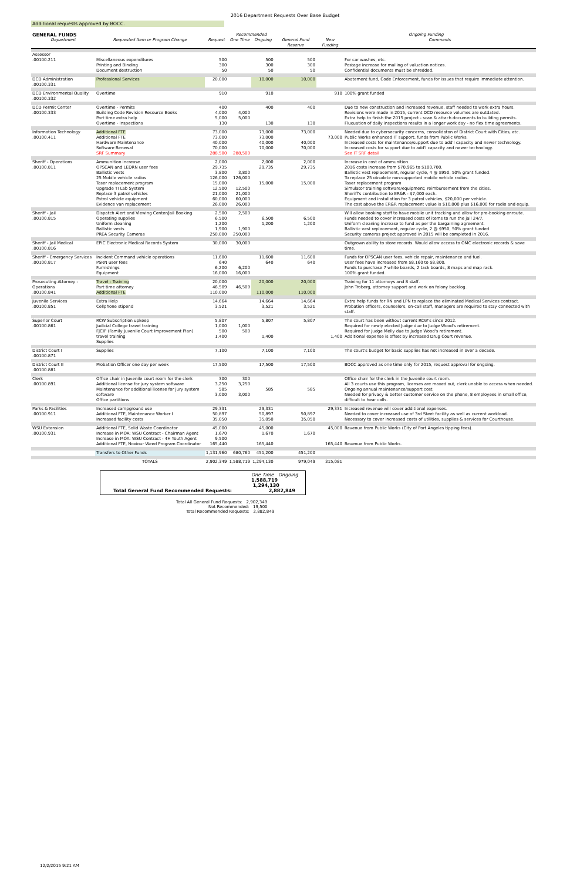2016 Department Requests Over Base Budget
Additional requests approved by BOCC.
| GENERAL FUNDS | | | Recommended | | | Ongoing Funding | | |
| Department | Requested Item or Program Change | Request | One Time | Ongoing | General Fund Reserve | New Funding | Comments | |
| Assessor .00100.211 | Miscellaneous expenditures Printing and Binding Document destruction | 500 300 50 | | 500 300 50 | 500 300 50 | | For car washes, etc. Postage increase for mailing of valuation notices. Confidential documents must be shredded. | |
| DCD Administration .00100.331 | Professional Services | 20,000 | | 10,000 | 10,000 | | Abatement fund, Code Enforcement, funds for issues that require immediate attention. | |
| DCD Environmental Quality .00100.332 | Overtime | 910 | | 910 | | 910 | 100% grant funded | |
| DCD Permit Center .00100.333 | Overtime - Permits Building Code Revision Resource Books Part time extra help Overtime - Inspections | 400 4,000 5,000 130 | 4,000 5,000 | 400 130 | 400 130 | | Due to new construction and increased revenue, staff needed to work extra hours. Revisions were made in 2015, current DCD resource volumes are outdated. Extra help to finish the 2015 project - scan & attach documents to building permits. Fluxuation of daily inspections results in a longer work day - no flex time agreements. | |
| Information Technology .00100.411 | Additional FTE Additional FTE Hardware Maintenance Software Renewal SRF Summary | 73,000 73,000 40,000 70,000 288,500 | 288,500 | 73,000 73,000 40,000 70,000 | 73,000 40,000 70,000 | 73,000 | Needed due to cybersecurity concerns, consolidaton of District Court with Cities, etc. Public Works enhanced IT support, funds from Public Works. Increased costs for maintenance/support due to add'l capacity and newer technology. Increased costs for support due to add'l capacity and newer technology. See IT SRF detail | |
| Sheriff - Operations .00100.811 | Ammunition increase OPSCAN and LEDRN user fees Ballistic vests 25 Mobile vehicle radios Taser replacement program Upgrade TI Lab System Replace 3 patrol vehicles Patrol vehicle equipment Evidence van replacement | 2,000 29,735 3,800 126,000 15,000 12,500 21,000 60,000 26,000 | 3,800 126,000 12,500 21,000 60,000 26,000 | 2,000 29,735 15,000 | 2,000 29,735 15,000 | | Increase in cost of ammunition. 2016 costs increase from $70,965 to $100,700. Ballistic vest replacement, regular cycle, 4 @ $950, 50% grant funded. To replace 25 obsolete non-supported mobile vehicle radios. Taser replacement program Simulator training software/equipment; reimbursement from the cities. Sheriff's contribution to ER&R - $7,000 each. Equipment and installation for 3 patrol vehicles, $20,000 per vehicle. The cost above the ER&R replacement value is $10,000 plus $16,000 for radio and equip. | |
| Sheriff - Jail .00100.815 | Dispatch Alert and Viewing Center/Jail Booking Operating supplies Uniform cleaning Ballistic vests PREA Security Cameras | 2,500 6,500 1,200 1,900 250,000 | 2,500 1,900 250,000 | 6,500 1,200 | 6,500 1,200 | | Will allow booking staff to have mobile unit tracking and allow for pre-booking enroute. Funds needed to cover increased costs of items to run the jail 24/7. Uniform cleaning increase to fund as per the bargaining agreement. Ballistic vest replacement, regular cycle, 2 @ $950, 50% grant funded. Security cameras project approved in 2015 will be completed in 2016. | |
| Sheriff - Jail Medical .00100.816 | EPIC Electronic Medical Records System | 30,000 | 30,000 | | | | Outgrown ability to store records. Would allow access to OMC electronic records & save time. | |
| Sheriff - Emergency Services .00100.817 | Incident Command vehicle operations PSRN user fees Furnishings Equipment | 11,600 640 6,200 16,000 | 6,200 16,000 | 11,600 640 | 11,600 640 | | Funds for OPSCAN user fees, vehicle repair, maintenance and fuel. User fees have increased from $8,160 to $8,800. Funds to purchase 7 white boards, 2 tack boards, 8 maps and map rack. 100% grant funded. | |
| Prosecuting Attorney - Operations .00100.841 | Travel - Training Part time attorney Additional FTE | 20,000 46,509 110,000 | 46,509 | 20,000 110,000 | 20,000 110,000 | | Training for 11 attorneys and 8 staff. John Troberg, attorney support and work on felony backlog. | |
| Juvenile Services .00100.851 | Extra Help Cellphone stipend | 14,664 3,521 | | 14,664 3,521 | 14,664 3,521 | | Extra help funds for RN and LPN to replace the eliminated Medical Services contract. Probation officers, counselors, on-call staff, managers are required to stay connected with staff. | |
| Superior Court .00100.861 | RCW Subscription upkeep Judicial College travel training FJCIP (Family Juvenile Court Improvement Plan) travel training Supplies | 5,807 1,000 500 1,400 | 1,000 500 | 5,807 1,400 | 5,807 | 1,400 | The court has been without current RCW's since 2012. Required for newly elected Judge due to Judge Wood's retirement. Required for Judge Melly due to Judge Wood's retirement. Additional expense is offset by increased Drug Court revenue. | |
| District Court I .00100.871 | Supplies | 7,100 | | 7,100 | 7,100 | | The court's budget for basic supplies has not increased in over a decade. | |
| District Court II .00100.881 | Probation Officer one day per week | 17,500 | | 17,500 | 17,500 | | BOCC approved as one time only for 2015, request approval for ongoing. | |
| Clerk .00100.891 | Office chair in Juvenile court room for the clerk Additional license for jury system software Maintenance for additional license for jury system software Office partitions | 300 3,250 585 3,000 | 300 3,250 3,000 | 585 | 585 | | Office chair for the clerk in the Juvenile court room. All 3 courts use this program, licenses are maxed out, clerk unable to access when needed. Ongoing annual maintenance/support cost. Needed for privacy & better customer service on the phone, 8 employees in small office, difficult to hear calls. | |
| Parks & Facilities .00100.911 | Increased campground use Additional FTE, Maintenance Worker I Increased facility costs | 29,331 50,897 35,050 | | 29,331 50,897 35,050 | 50,897 35,050 | 29,331 | Increased revenue will cover additional expenses. Needed to cover increased use of 3rd Steet facility as well as current workload. Necessary to cover increased costs of utilities, supplies & services for Courthouse. | |
| WSU Extension .00100.931 | Additional FTE, Solid Waste Coordinator Increase in MOA: WSU Contract - Chairman Agent Increase in MOA: WSU Contract - 4H Youth Agent Additional FTE, Noxiour Weed Program Coordinator | 45,000 1,670 9,500 165,440 | | 45,000 1,670 165,440 | 1,670 | 45,000 165,440 | Revenue from Public Works (City of Port Angeles tipping fees). Revenue from Public Works. | |
| | Transfers to Other Funds | 1,131,960 | 680,760 | 451,200 | 451,200 | | | |
| | TOTALS | 2,902,349 | 1,588,719 | 1,294,130 | 979,049 | 315,081 | | |
One Time Ongoing
1,588,719 1,294,130
Total General Fund Recommended Requests: 2,882,849
Total All General Fund Requests: 2,902,349
Not Recommended: 19,500
Total Recommended Requests: 2,882,849
12/2/2015 9:21 AM